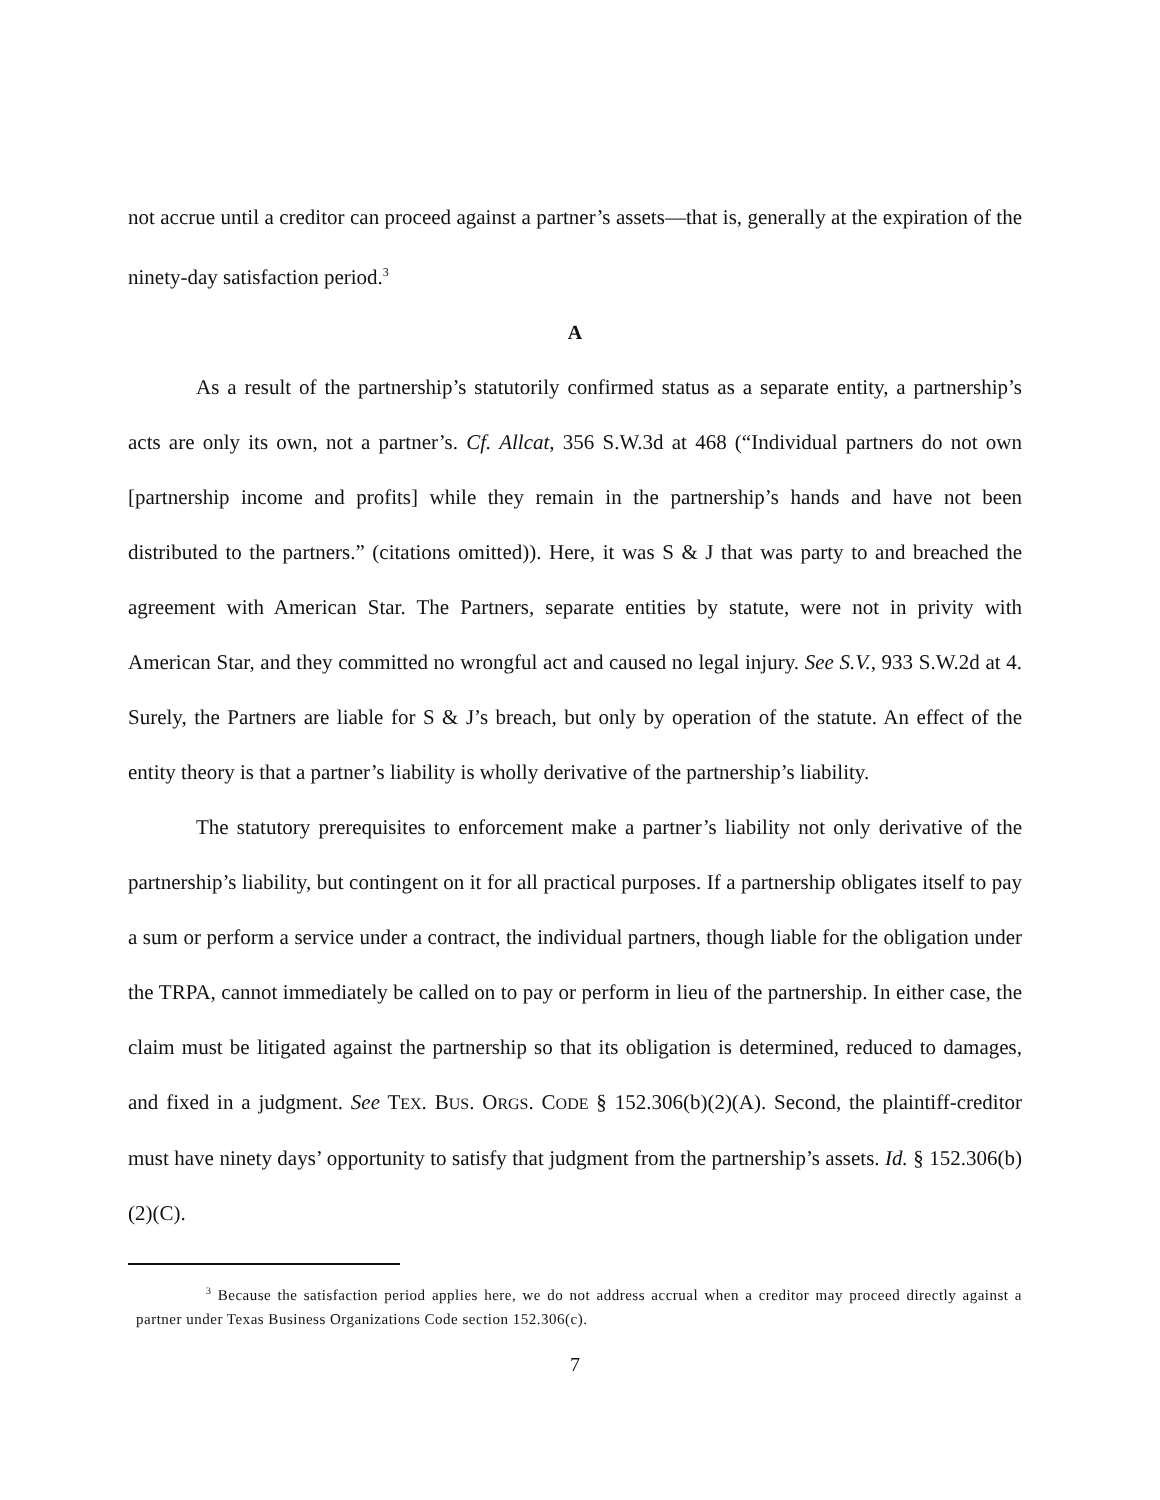not accrue until a creditor can proceed against a partner’s assets—that is, generally at the expiration of the ninety-day satisfaction period.<sup>3</sup>
A
As a result of the partnership’s statutorily confirmed status as a separate entity, a partnership’s acts are only its own, not a partner’s. Cf. Allcat, 356 S.W.3d at 468 (“Individual partners do not own [partnership income and profits] while they remain in the partnership’s hands and have not been distributed to the partners.” (citations omitted)). Here, it was S & J that was party to and breached the agreement with American Star. The Partners, separate entities by statute, were not in privity with American Star, and they committed no wrongful act and caused no legal injury. See S.V., 933 S.W.2d at 4. Surely, the Partners are liable for S & J’s breach, but only by operation of the statute. An effect of the entity theory is that a partner’s liability is wholly derivative of the partnership’s liability.
The statutory prerequisites to enforcement make a partner’s liability not only derivative of the partnership’s liability, but contingent on it for all practical purposes. If a partnership obligates itself to pay a sum or perform a service under a contract, the individual partners, though liable for the obligation under the TRPA, cannot immediately be called on to pay or perform in lieu of the partnership. In either case, the claim must be litigated against the partnership so that its obligation is determined, reduced to damages, and fixed in a judgment. See TEX. BUS. ORGS. CODE § 152.306(b)(2)(A). Second, the plaintiff-creditor must have ninety days’ opportunity to satisfy that judgment from the partnership’s assets. Id. § 152.306(b)(2)(C).
<sup>3</sup> Because the satisfaction period applies here, we do not address accrual when a creditor may proceed directly against a partner under Texas Business Organizations Code section 152.306(c).
7